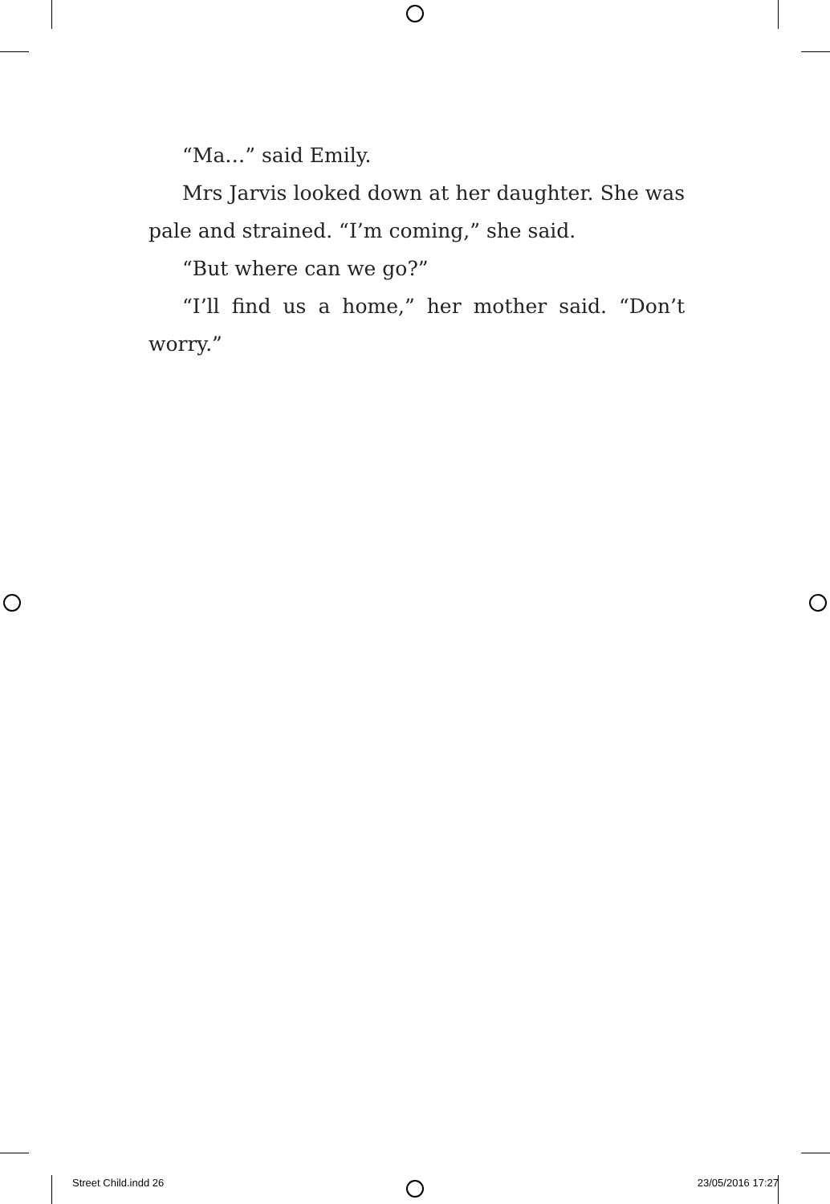“Ma…” said Emily.
Mrs Jarvis looked down at her daughter. She was pale and strained. “I’m coming,” she said.
“But where can we go?”
“I’ll find us a home,” her mother said. “Don’t worry.”
Street Child.indd 26 23/05/2016 17:27